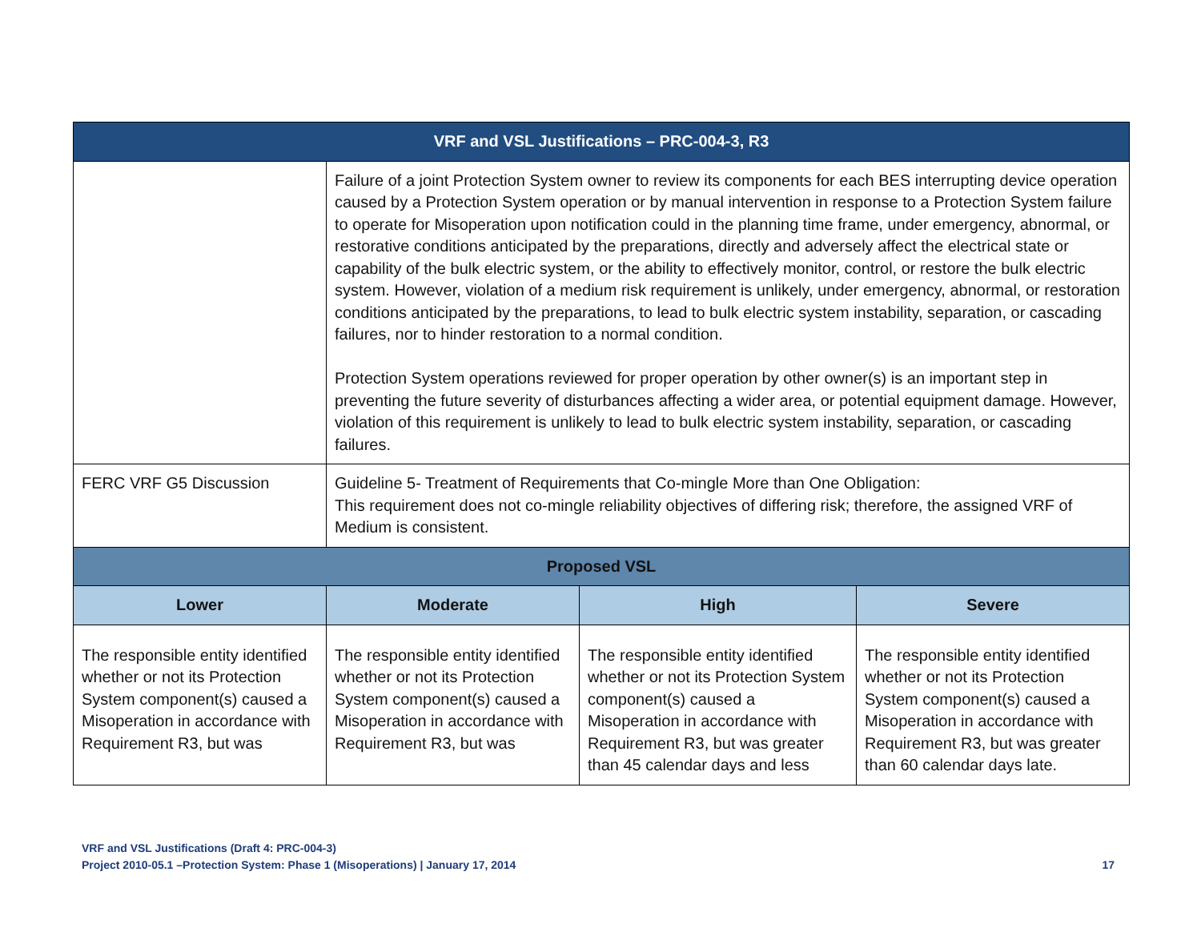| VRF and VSL Justifications – PRC-004-3, R3 | | | |
| --- | --- | --- | --- |
| | Failure of a joint Protection System owner to review its components for each BES interrupting device operation caused by a Protection System operation or by manual intervention in response to a Protection System failure to operate for Misoperation upon notification could in the planning time frame, under emergency, abnormal, or restorative conditions anticipated by the preparations, directly and adversely affect the electrical state or capability of the bulk electric system, or the ability to effectively monitor, control, or restore the bulk electric system. However, violation of a medium risk requirement is unlikely, under emergency, abnormal, or restoration conditions anticipated by the preparations, to lead to bulk electric system instability, separation, or cascading failures, nor to hinder restoration to a normal condition. Protection System operations reviewed for proper operation by other owner(s) is an important step in preventing the future severity of disturbances affecting a wider area, or potential equipment damage. However, violation of this requirement is unlikely to lead to bulk electric system instability, separation, or cascading failures. | | |
| FERC VRF G5 Discussion | Guideline 5- Treatment of Requirements that Co-mingle More than One Obligation: This requirement does not co-mingle reliability objectives of differing risk; therefore, the assigned VRF of Medium is consistent. | | |
| Proposed VSL | | | |
| Lower | Moderate | High | Severe |
| The responsible entity identified whether or not its Protection System component(s) caused a Misoperation in accordance with Requirement R3, but was | The responsible entity identified whether or not its Protection System component(s) caused a Misoperation in accordance with Requirement R3, but was | The responsible entity identified whether or not its Protection System component(s) caused a Misoperation in accordance with Requirement R3, but was greater than 45 calendar days and less | The responsible entity identified whether or not its Protection System component(s) caused a Misoperation in accordance with Requirement R3, but was greater than 60 calendar days late. |
VRF and VSL Justifications (Draft 4: PRC-004-3)
Project 2010-05.1 –Protection System: Phase 1 (Misoperations) | January 17, 2014
17